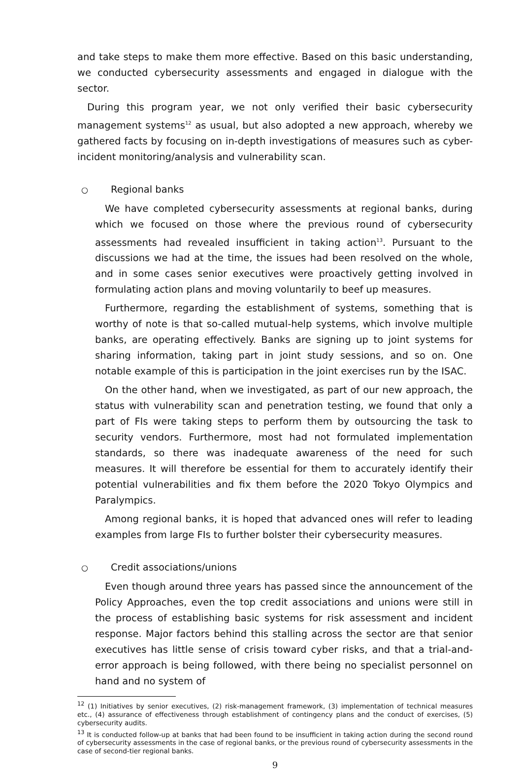and take steps to make them more effective. Based on this basic understanding, we conducted cybersecurity assessments and engaged in dialogue with the sector.
During this program year, we not only verified their basic cybersecurity management systems<sup>12</sup> as usual, but also adopted a new approach, whereby we gathered facts by focusing on in-depth investigations of measures such as cyber-incident monitoring/analysis and vulnerability scan.
○ Regional banks
We have completed cybersecurity assessments at regional banks, during which we focused on those where the previous round of cybersecurity assessments had revealed insufficient in taking action<sup>13</sup>. Pursuant to the discussions we had at the time, the issues had been resolved on the whole, and in some cases senior executives were proactively getting involved in formulating action plans and moving voluntarily to beef up measures.
Furthermore, regarding the establishment of systems, something that is worthy of note is that so-called mutual-help systems, which involve multiple banks, are operating effectively. Banks are signing up to joint systems for sharing information, taking part in joint study sessions, and so on. One notable example of this is participation in the joint exercises run by the ISAC.
On the other hand, when we investigated, as part of our new approach, the status with vulnerability scan and penetration testing, we found that only a part of FIs were taking steps to perform them by outsourcing the task to security vendors. Furthermore, most had not formulated implementation standards, so there was inadequate awareness of the need for such measures. It will therefore be essential for them to accurately identify their potential vulnerabilities and fix them before the 2020 Tokyo Olympics and Paralympics.
Among regional banks, it is hoped that advanced ones will refer to leading examples from large FIs to further bolster their cybersecurity measures.
○ Credit associations/unions
Even though around three years has passed since the announcement of the Policy Approaches, even the top credit associations and unions were still in the process of establishing basic systems for risk assessment and incident response. Major factors behind this stalling across the sector are that senior executives has little sense of crisis toward cyber risks, and that a trial-and-error approach is being followed, with there being no specialist personnel on hand and no system of
<sup>12</sup> (1) Initiatives by senior executives, (2) risk-management framework, (3) implementation of technical measures etc., (4) assurance of effectiveness through establishment of contingency plans and the conduct of exercises, (5) cybersecurity audits.
<sup>13</sup> It is conducted follow-up at banks that had been found to be insufficient in taking action during the second round of cybersecurity assessments in the case of regional banks, or the previous round of cybersecurity assessments in the case of second-tier regional banks.
9